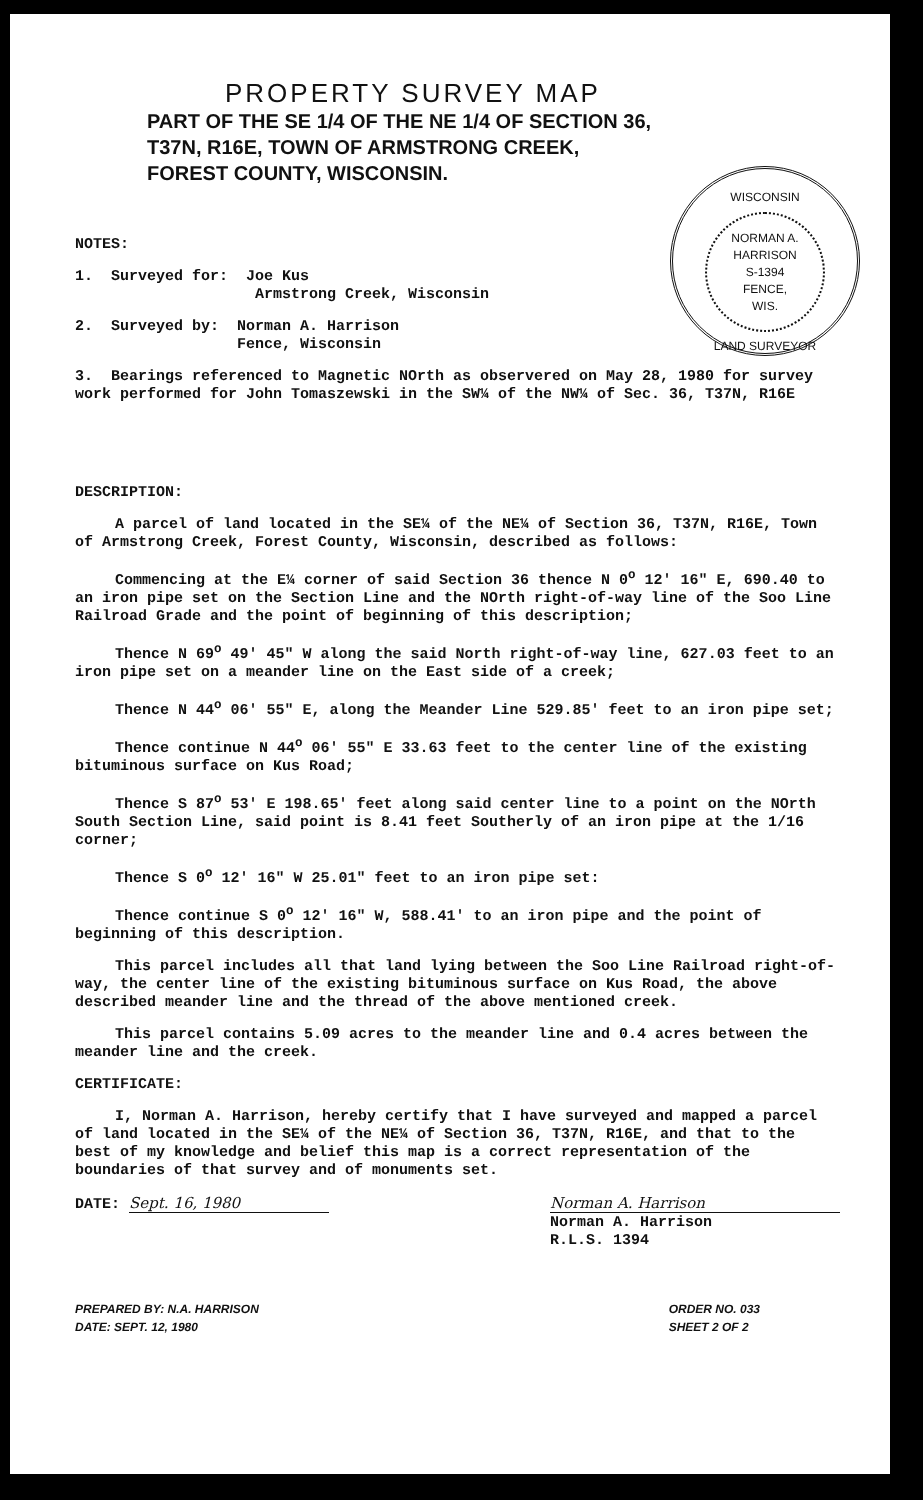PROPERTY SURVEY MAP
PART OF THE SE 1/4 OF THE NE 1/4 OF SECTION 36,
T37N, R16E, TOWN OF ARMSTRONG CREEK,
FOREST COUNTY, WISCONSIN.
WISCONSIN
NORMAN A.
HARRISON
S-1394
FENCE,
WIS.
LAND SURVEYOR
NOTES:
1. Surveyed for: Joe Kus
Armstrong Creek, Wisconsin
2. Surveyed by: Norman A. Harrison
Fence, Wisconsin
3. Bearings referenced to Magnetic NOrth as observered on May 28, 1980 for survey work performed for John Tomaszewski in the SW¼ of the NW¼ of Sec. 36, T37N, R16E
DESCRIPTION:
A parcel of land located in the SE¼ of the NE¼ of Section 36, T37N, R16E, Town of Armstrong Creek, Forest County, Wisconsin, described as follows:
Commencing at the E¼ corner of said Section 36 thence N 0<sup>o</sup> 12' 16" E, 690.40 to an iron pipe set on the Section Line and the NOrth right-of-way line of the Soo Line Railroad Grade and the point of beginning of this description;
Thence N 69<sup>o</sup> 49' 45" W along the said North right-of-way line, 627.03 feet to an iron pipe set on a meander line on the East side of a creek;
Thence N 44<sup>o</sup> 06' 55" E, along the Meander Line 529.85' feet to an iron pipe set;
Thence continue N 44<sup>o</sup> 06' 55" E 33.63 feet to the center line of the existing bituminous surface on Kus Road;
Thence S 87<sup>o</sup> 53' E 198.65' feet along said center line to a point on the NOrth South Section Line, said point is 8.41 feet Southerly of an iron pipe at the 1/16 corner;
Thence S 0<sup>o</sup> 12' 16" W 25.01" feet to an iron pipe set:
Thence continue S 0<sup>o</sup> 12' 16" W, 588.41' to an iron pipe and the point of beginning of this description.
This parcel includes all that land lying between the Soo Line Railroad right-of-way, the center line of the existing bituminous surface on Kus Road, the above described meander line and the thread of the above mentioned creek.
This parcel contains 5.09 acres to the meander line and 0.4 acres between the meander line and the creek.
CERTIFICATE:
I, Norman A. Harrison, hereby certify that I have surveyed and mapped a parcel of land located in the SE¼ of the NE¼ of Section 36, T37N, R16E, and that to the best of my knowledge and belief this map is a correct representation of the boundaries of that survey and of monuments set.
DATE: Sept. 16, 1980 Norman A. Harrison
Norman A. Harrison
R.L.S. 1394
PREPARED BY: N.A. HARRISON
DATE: SEPT. 12, 1980
ORDER NO. 033
SHEET 2 OF 2